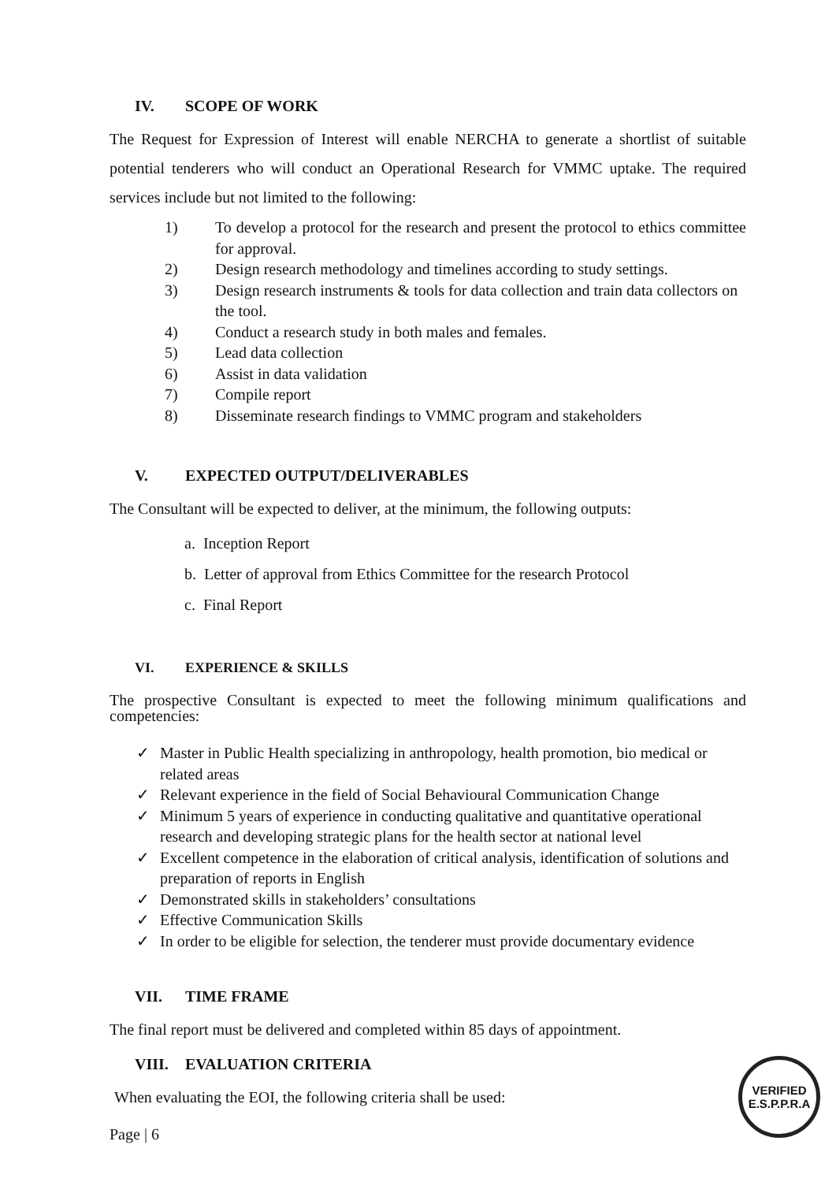IV. SCOPE OF WORK
The Request for Expression of Interest will enable NERCHA to generate a shortlist of suitable potential tenderers who will conduct an Operational Research for VMMC uptake. The required services include but not limited to the following:
1) To develop a protocol for the research and present the protocol to ethics committee for approval.
2) Design research methodology and timelines according to study settings.
3) Design research instruments & tools for data collection and train data collectors on the tool.
4) Conduct a research study in both males and females.
5) Lead data collection
6) Assist in data validation
7) Compile report
8) Disseminate research findings to VMMC program and stakeholders
V. EXPECTED OUTPUT/DELIVERABLES
The Consultant will be expected to deliver, at the minimum, the following outputs:
a. Inception Report
b. Letter of approval from Ethics Committee for the research Protocol
c. Final Report
VI. EXPERIENCE & SKILLS
The prospective Consultant is expected to meet the following minimum qualifications and competencies:
✓ Master in Public Health specializing in anthropology, health promotion, bio medical or related areas
✓ Relevant experience in the field of Social Behavioural Communication Change
✓ Minimum 5 years of experience in conducting qualitative and quantitative operational research and developing strategic plans for the health sector at national level
✓ Excellent competence in the elaboration of critical analysis, identification of solutions and preparation of reports in English
✓ Demonstrated skills in stakeholders’ consultations
✓ Effective Communication Skills
✓ In order to be eligible for selection, the tenderer must provide documentary evidence
VII. TIME FRAME
The final report must be delivered and completed within 85 days of appointment.
VIII. EVALUATION CRITERIA
When evaluating the EOI, the following criteria shall be used:
Page | 6
VERIFIED
E.S.P.P.R.A